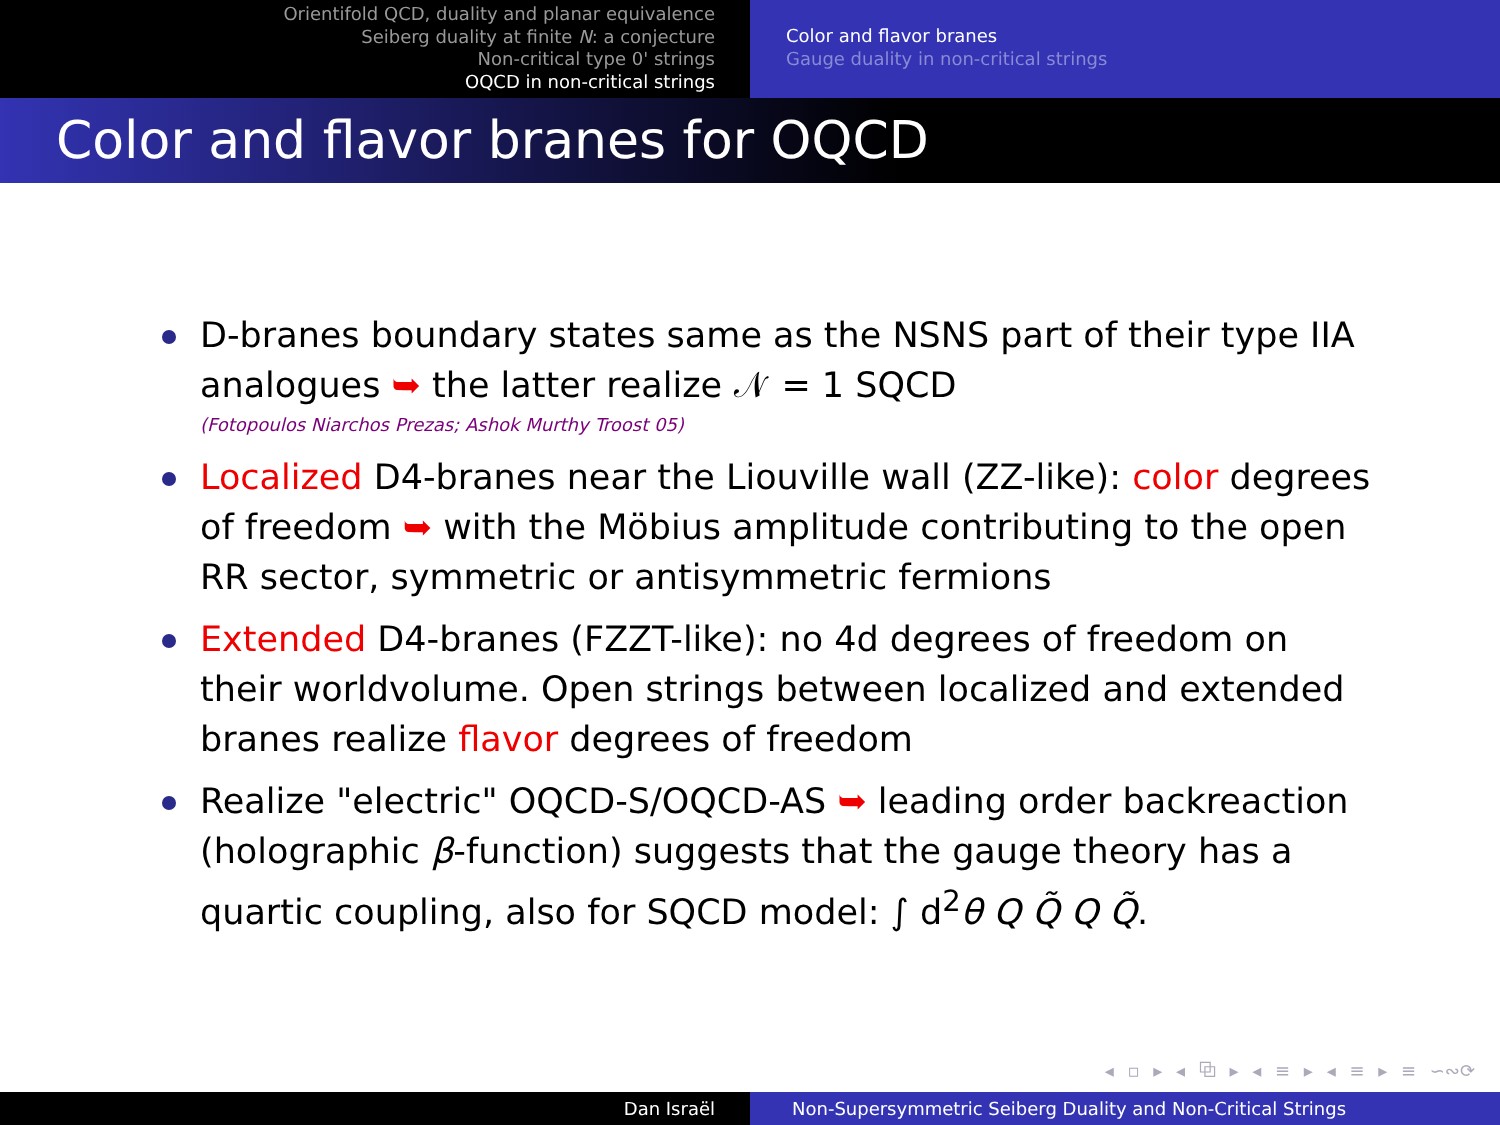Orientifold QCD, duality and planar equivalence
Seiberg duality at finite N: a conjecture
Non-critical type 0' strings
OQCD in non-critical strings
Color and flavor branes
Gauge duality in non-critical strings
Color and flavor branes for OQCD
D-branes boundary states same as the NSNS part of their type IIA analogues ➥ the latter realize 𝒩 = 1 SQCD
(Fotopoulos Niarchos Prezas; Ashok Murthy Troost 05)
Localized D4-branes near the Liouville wall (ZZ-like): color degrees of freedom ➥ with the Möbius amplitude contributing to the open RR sector, symmetric or antisymmetric fermions
Extended D4-branes (FZZT-like): no 4d degrees of freedom on their worldvolume. Open strings between localized and extended branes realize flavor degrees of freedom
Realize "electric" OQCD-S/OQCD-AS ➥ leading order backreaction (holographic β-function) suggests that the gauge theory has a quartic coupling, also for SQCD model: ∫ d<sup>2</sup>θ Q Q̃ Q Q̃.
◂ ▫ ▸ ◂ ⧉ ▸ ◂ ≡ ▸ ◂ ≡ ▸ ≡ ∽∾⟳
Dan Israël Non-Supersymmetric Seiberg Duality and Non-Critical Strings